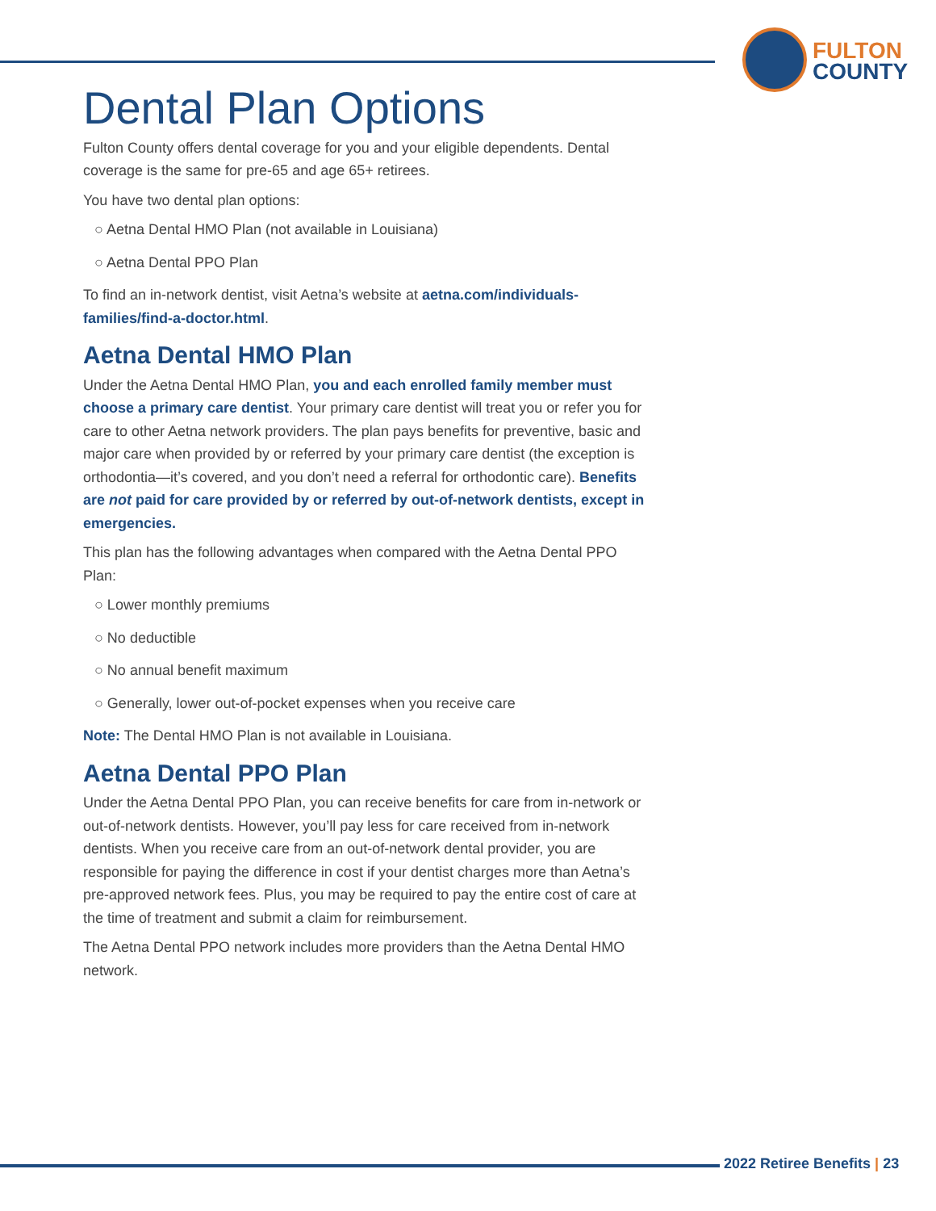FULTON
COUNTY
Dental Plan Options
Fulton County offers dental coverage for you and your eligible dependents. Dental coverage is the same for pre-65 and age 65+ retirees.
You have two dental plan options:
○ Aetna Dental HMO Plan (not available in Louisiana)
○ Aetna Dental PPO Plan
To find an in-network dentist, visit Aetna’s website at aetna.com/individuals-families/find-a-doctor.html.
Aetna Dental HMO Plan
Under the Aetna Dental HMO Plan, you and each enrolled family member must choose a primary care dentist. Your primary care dentist will treat you or refer you for care to other Aetna network providers. The plan pays benefits for preventive, basic and major care when provided by or referred by your primary care dentist (the exception is orthodontia—it’s covered, and you don’t need a referral for orthodontic care). Benefits are not paid for care provided by or referred by out-of-network dentists, except in emergencies.
This plan has the following advantages when compared with the Aetna Dental PPO Plan:
○ Lower monthly premiums
○ No deductible
○ No annual benefit maximum
○ Generally, lower out-of-pocket expenses when you receive care
Note: The Dental HMO Plan is not available in Louisiana.
Aetna Dental PPO Plan
Under the Aetna Dental PPO Plan, you can receive benefits for care from in-network or out-of-network dentists. However, you’ll pay less for care received from in-network dentists. When you receive care from an out-of-network dental provider, you are responsible for paying the difference in cost if your dentist charges more than Aetna’s pre-approved network fees. Plus, you may be required to pay the entire cost of care at the time of treatment and submit a claim for reimbursement.
The Aetna Dental PPO network includes more providers than the Aetna Dental HMO network.
2022 Retiree Benefits | 23